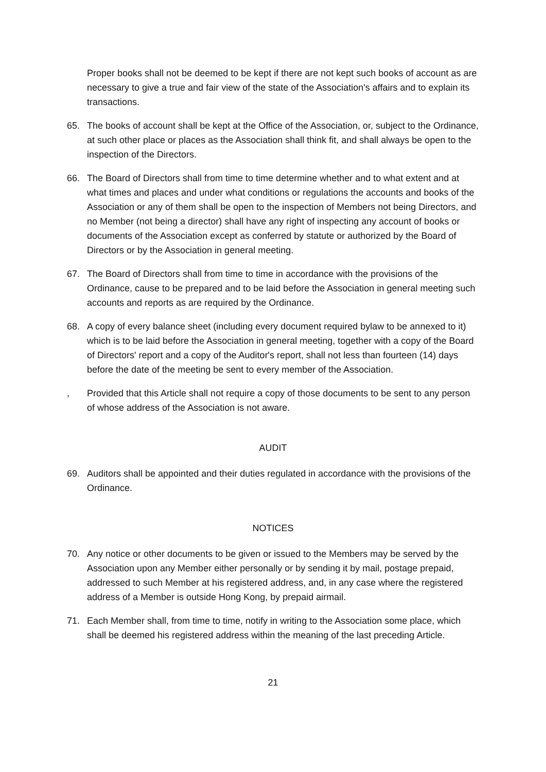Proper books shall not be deemed to be kept if there are not kept such books of account as are necessary to give a true and fair view of the state of the Association's affairs and to explain its transactions.
65. The books of account shall be kept at the Office of the Association, or, subject to the Ordinance, at such other place or places as the Association shall think fit, and shall always be open to the inspection of the Directors.
66. The Board of Directors shall from time to time determine whether and to what extent and at what times and places and under what conditions or regulations the accounts and books of the Association or any of them shall be open to the inspection of Members not being Directors, and no Member (not being a director) shall have any right of inspecting any account of books or documents of the Association except as conferred by statute or authorized by the Board of Directors or by the Association in general meeting.
67. The Board of Directors shall from time to time in accordance with the provisions of the Ordinance, cause to be prepared and to be laid before the Association in general meeting such accounts and reports as are required by the Ordinance.
68. A copy of every balance sheet (including every document required bylaw to be annexed to it) which is to be laid before the Association in general meeting, together with a copy of the Board of Directors' report and a copy of the Auditor's report, shall not less than fourteen (14) days before the date of the meeting be sent to every member of the Association.
, Provided that this Article shall not require a copy of those documents to be sent to any person of whose address of the Association is not aware.
AUDIT
69. Auditors shall be appointed and their duties regulated in accordance with the provisions of the Ordinance.
NOTICES
70. Any notice or other documents to be given or issued to the Members may be served by the Association upon any Member either personally or by sending it by mail, postage prepaid, addressed to such Member at his registered address, and, in any case where the registered address of a Member is outside Hong Kong, by prepaid airmail.
71. Each Member shall, from time to time, notify in writing to the Association some place, which shall be deemed his registered address within the meaning of the last preceding Article.
21